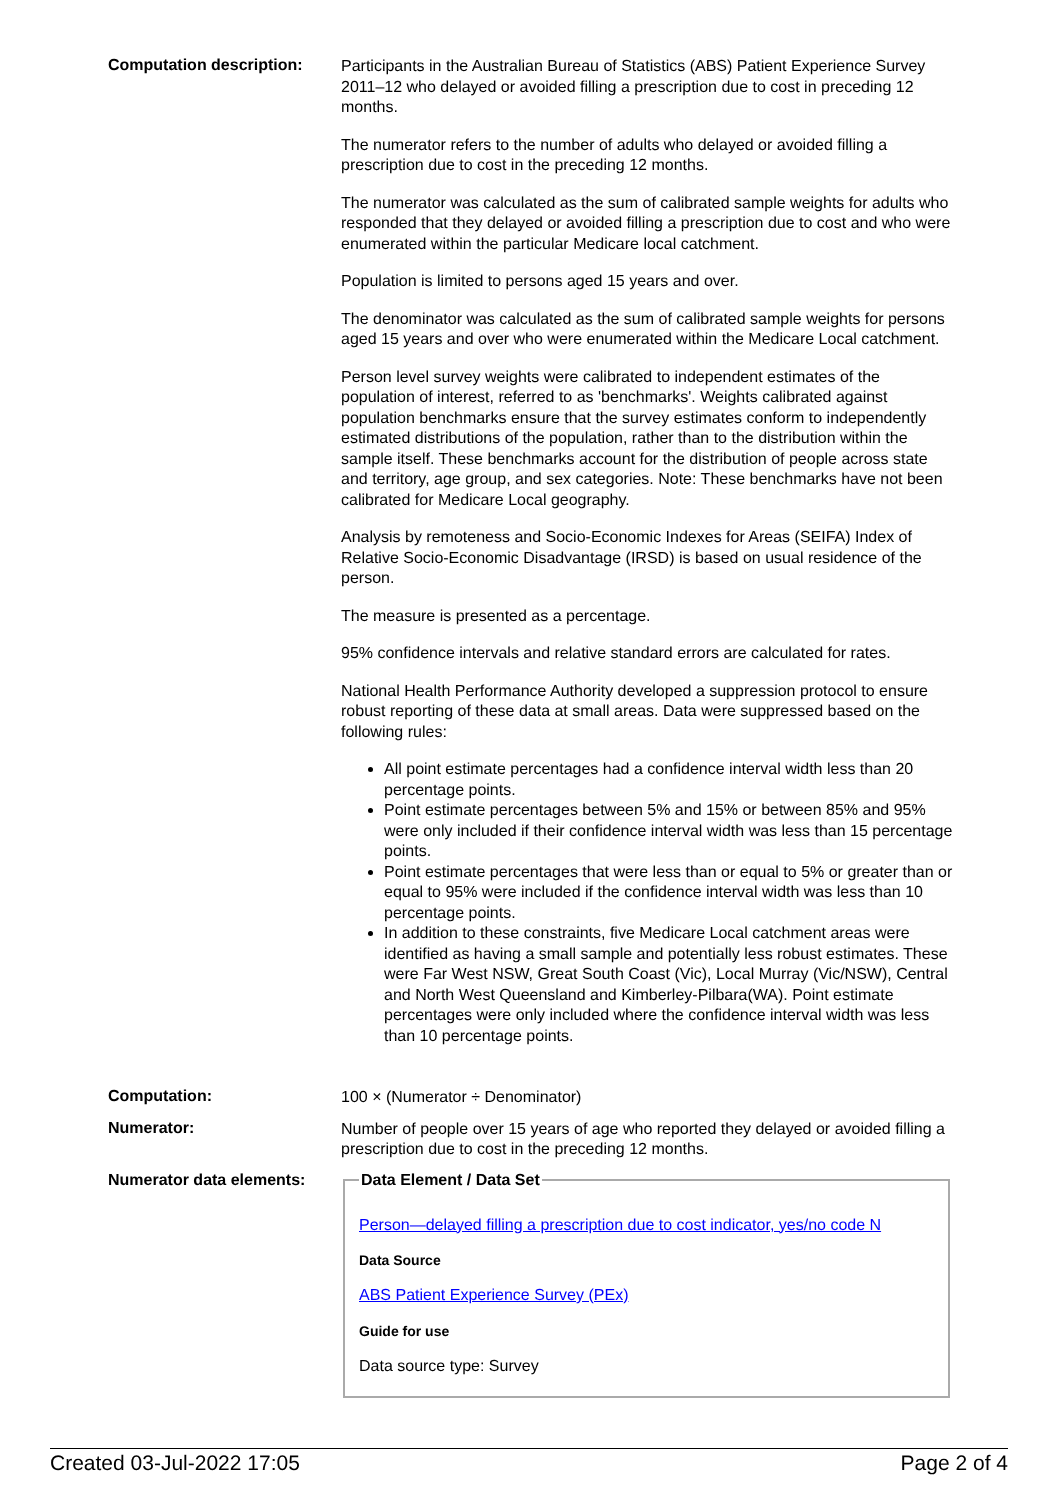Computation description:
Participants in the Australian Bureau of Statistics (ABS) Patient Experience Survey 2011–12 who delayed or avoided filling a prescription due to cost in preceding 12 months.
The numerator refers to the number of adults who delayed or avoided filling a prescription due to cost in the preceding 12 months.
The numerator was calculated as the sum of calibrated sample weights for adults who responded that they delayed or avoided filling a prescription due to cost and who were enumerated within the particular Medicare local catchment.
Population is limited to persons aged 15 years and over.
The denominator was calculated as the sum of calibrated sample weights for persons aged 15 years and over who were enumerated within the Medicare Local catchment.
Person level survey weights were calibrated to independent estimates of the population of interest, referred to as 'benchmarks'. Weights calibrated against population benchmarks ensure that the survey estimates conform to independently estimated distributions of the population, rather than to the distribution within the sample itself. These benchmarks account for the distribution of people across state and territory, age group, and sex categories. Note: These benchmarks have not been calibrated for Medicare Local geography.
Analysis by remoteness and Socio-Economic Indexes for Areas (SEIFA) Index of Relative Socio-Economic Disadvantage (IRSD) is based on usual residence of the person.
The measure is presented as a percentage.
95% confidence intervals and relative standard errors are calculated for rates.
National Health Performance Authority developed a suppression protocol to ensure robust reporting of these data at small areas. Data were suppressed based on the following rules:
All point estimate percentages had a confidence interval width less than 20 percentage points.
Point estimate percentages between 5% and 15% or between 85% and 95% were only included if their confidence interval width was less than 15 percentage points.
Point estimate percentages that were less than or equal to 5% or greater than or equal to 95% were included if the confidence interval width was less than 10 percentage points.
In addition to these constraints, five Medicare Local catchment areas were identified as having a small sample and potentially less robust estimates. These were Far West NSW, Great South Coast (Vic), Local Murray (Vic/NSW), Central and North West Queensland and Kimberley-Pilbara(WA). Point estimate percentages were only included where the confidence interval width was less than 10 percentage points.
Computation:
100 × (Numerator ÷ Denominator)
Numerator:
Number of people over 15 years of age who reported they delayed or avoided filling a prescription due to cost in the preceding 12 months.
Numerator data elements:
Data Element / Data Set
Person—delayed filling a prescription due to cost indicator, yes/no code N
Data Source
ABS Patient Experience Survey (PEx)
Guide for use
Data source type: Survey
Created 03-Jul-2022 17:05 Page 2 of 4